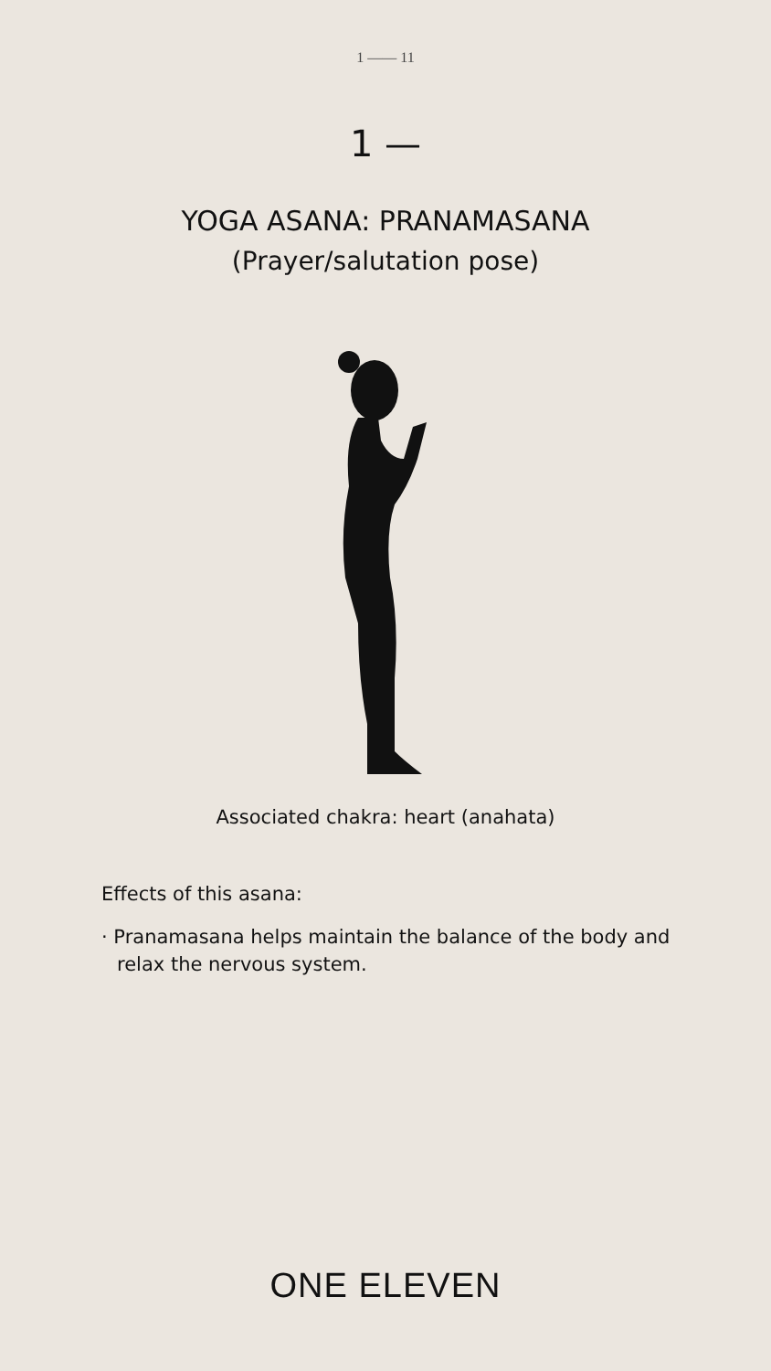1 —— 11
1 —
YOGA ASANA: PRANAMASANA
(Prayer/salutation pose)
Associated chakra: heart (anahata)
Effects of this asana:
· Pranamasana helps maintain the balance of the body and relax the nervous system.
ONE ELEVEN